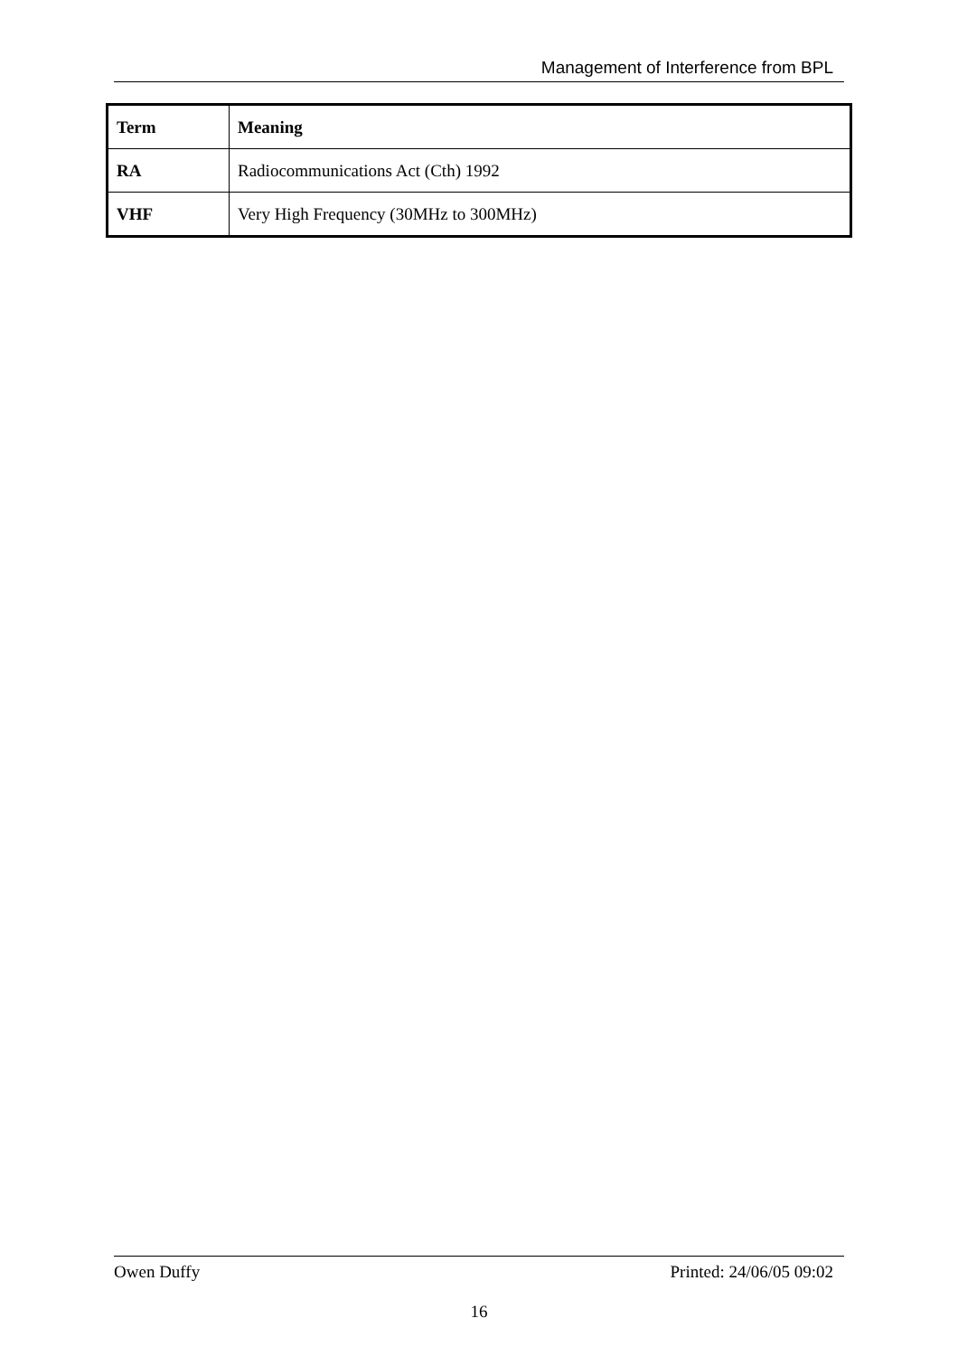Management of Interference from BPL
| Term | Meaning |
| --- | --- |
| RA | Radiocommunications Act (Cth) 1992 |
| VHF | Very High Frequency (30MHz to 300MHz) |
Owen Duffy Printed: 24/06/05 09:02
16